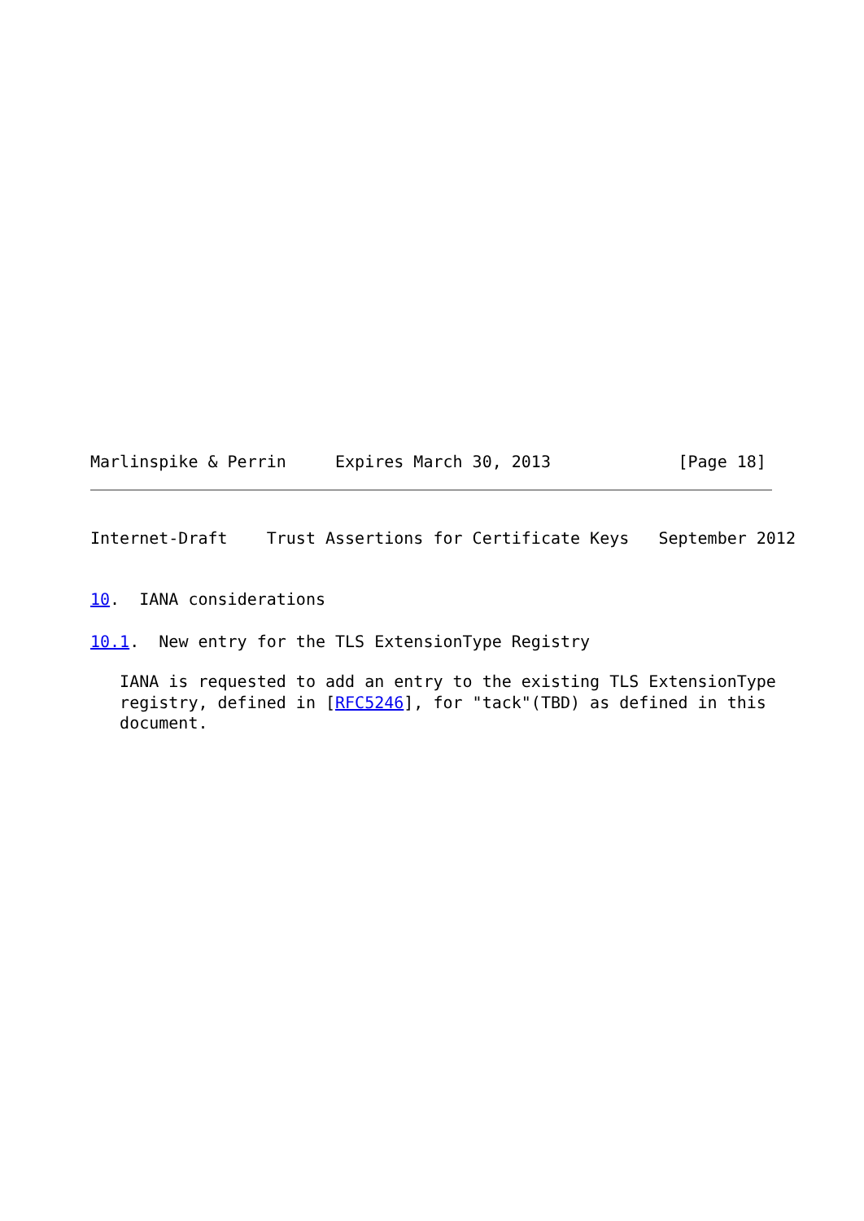Marlinspike & Perrin     Expires March 30, 2013             [Page 18]
Internet-Draft    Trust Assertions for Certificate Keys   September 2012
10.  IANA considerations
10.1.  New entry for the TLS ExtensionType Registry
   IANA is requested to add an entry to the existing TLS ExtensionType
   registry, defined in [RFC5246], for "tack"(TBD) as defined in this
   document.